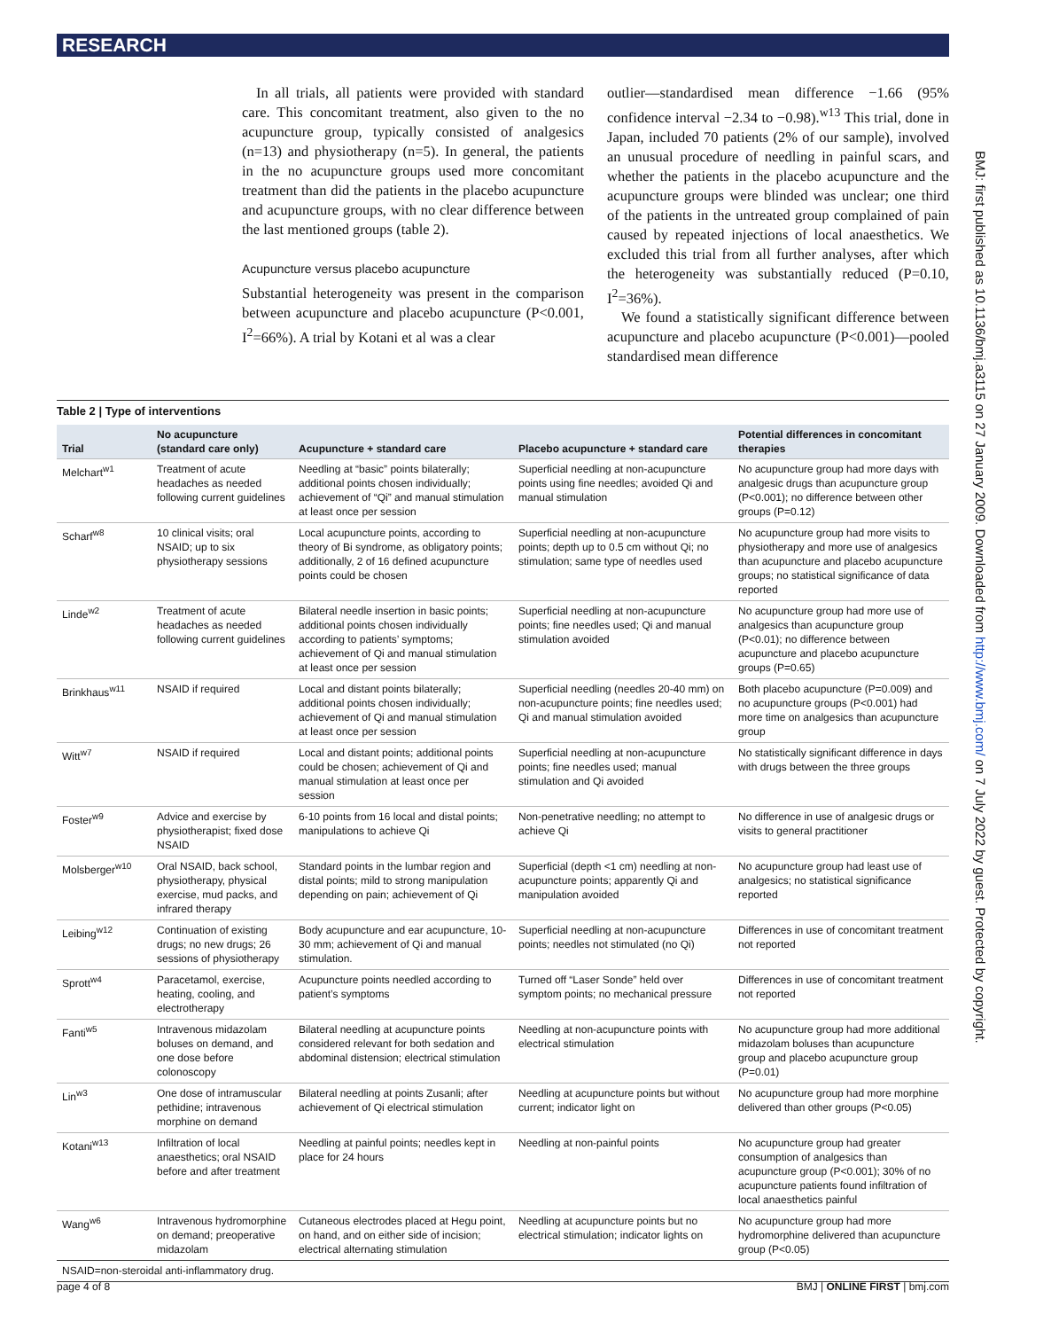RESEARCH
In all trials, all patients were provided with standard care. This concomitant treatment, also given to the no acupuncture group, typically consisted of analgesics (n=13) and physiotherapy (n=5). In general, the patients in the no acupuncture groups used more concomitant treatment than did the patients in the placebo acupuncture and acupuncture groups, with no clear difference between the last mentioned groups (table 2).
Acupuncture versus placebo acupuncture
Substantial heterogeneity was present in the comparison between acupuncture and placebo acupuncture (P<0.001, I<sup>2</sup>=66%). A trial by Kotani et al was a clear
outlier—standardised mean difference −1.66 (95% confidence interval −2.34 to −0.98).<sup>w13</sup> This trial, done in Japan, included 70 patients (2% of our sample), involved an unusual procedure of needling in painful scars, and whether the patients in the placebo acupuncture and the acupuncture groups were blinded was unclear; one third of the patients in the untreated group complained of pain caused by repeated injections of local anaesthetics. We excluded this trial from all further analyses, after which the heterogeneity was substantially reduced (P=0.10, I<sup>2</sup>=36%).
We found a statistically significant difference between acupuncture and placebo acupuncture (P<0.001)—pooled standardised mean difference
BMJ: first published as 10.1136/bmj.a3115 on 27 January 2009. Downloaded from http://www.bmj.com/ on 7 July 2022 by guest. Protected by copyright.
Table 2 | Type of interventions
| Trial | No acupuncture (standard care only) | Acupuncture + standard care | Placebo acupuncture + standard care | Potential differences in concomitant therapies |
| --- | --- | --- | --- | --- |
| Melchart<sup>w1</sup> | Treatment of acute headaches as needed following current guidelines | Needling at “basic” points bilaterally; additional points chosen individually; achievement of “Qi” and manual stimulation at least once per session | Superficial needling at non-acupuncture points using fine needles; avoided Qi and manual stimulation | No acupuncture group had more days with analgesic drugs than acupuncture group (P<0.001); no difference between other groups (P=0.12) |
| Scharf<sup>w8</sup> | 10 clinical visits; oral NSAID; up to six physiotherapy sessions | Local acupuncture points, according to theory of Bi syndrome, as obligatory points; additionally, 2 of 16 defined acupuncture points could be chosen | Superficial needling at non-acupuncture points; depth up to 0.5 cm without Qi; no stimulation; same type of needles used | No acupuncture group had more visits to physiotherapy and more use of analgesics than acupuncture and placebo acupuncture groups; no statistical significance of data reported |
| Linde<sup>w2</sup> | Treatment of acute headaches as needed following current guidelines | Bilateral needle insertion in basic points; additional points chosen individually according to patients’ symptoms; achievement of Qi and manual stimulation at least once per session | Superficial needling at non-acupuncture points; fine needles used; Qi and manual stimulation avoided | No acupuncture group had more use of analgesics than acupuncture group (P<0.01); no difference between acupuncture and placebo acupuncture groups (P=0.65) |
| Brinkhaus<sup>w11</sup> | NSAID if required | Local and distant points bilaterally; additional points chosen individually; achievement of Qi and manual stimulation at least once per session | Superficial needling (needles 20-40 mm) on non-acupuncture points; fine needles used; Qi and manual stimulation avoided | Both placebo acupuncture (P=0.009) and no acupuncture groups (P<0.001) had more time on analgesics than acupuncture group |
| Witt<sup>w7</sup> | NSAID if required | Local and distant points; additional points could be chosen; achievement of Qi and manual stimulation at least once per session | Superficial needling at non-acupuncture points; fine needles used; manual stimulation and Qi avoided | No statistically significant difference in days with drugs between the three groups |
| Foster<sup>w9</sup> | Advice and exercise by physiotherapist; fixed dose NSAID | 6-10 points from 16 local and distal points; manipulations to achieve Qi | Non-penetrative needling; no attempt to achieve Qi | No difference in use of analgesic drugs or visits to general practitioner |
| Molsberger<sup>w10</sup> | Oral NSAID, back school, physiotherapy, physical exercise, mud packs, and infrared therapy | Standard points in the lumbar region and distal points; mild to strong manipulation depending on pain; achievement of Qi | Superficial (depth <1 cm) needling at non-acupuncture points; apparently Qi and manipulation avoided | No acupuncture group had least use of analgesics; no statistical significance reported |
| Leibing<sup>w12</sup> | Continuation of existing drugs; no new drugs; 26 sessions of physiotherapy | Body acupuncture and ear acupuncture, 10-30 mm; achievement of Qi and manual stimulation. | Superficial needling at non-acupuncture points; needles not stimulated (no Qi) | Differences in use of concomitant treatment not reported |
| Sprott<sup>w4</sup> | Paracetamol, exercise, heating, cooling, and electrotherapy | Acupuncture points needled according to patient’s symptoms | Turned off “Laser Sonde” held over symptom points; no mechanical pressure | Differences in use of concomitant treatment not reported |
| Fanti<sup>w5</sup> | Intravenous midazolam boluses on demand, and one dose before colonoscopy | Bilateral needling at acupuncture points considered relevant for both sedation and abdominal distension; electrical stimulation | Needling at non-acupuncture points with electrical stimulation | No acupuncture group had more additional midazolam boluses than acupuncture group and placebo acupuncture group (P=0.01) |
| Lin<sup>w3</sup> | One dose of intramuscular pethidine; intravenous morphine on demand | Bilateral needling at points Zusanli; after achievement of Qi electrical stimulation | Needling at acupuncture points but without current; indicator light on | No acupuncture group had more morphine delivered than other groups (P<0.05) |
| Kotani<sup>w13</sup> | Infiltration of local anaesthetics; oral NSAID before and after treatment | Needling at painful points; needles kept in place for 24 hours | Needling at non-painful points | No acupuncture group had greater consumption of analgesics than acupuncture group (P<0.001); 30% of no acupuncture patients found infiltration of local anaesthetics painful |
| Wang<sup>w6</sup> | Intravenous hydromorphine on demand; preoperative midazolam | Cutaneous electrodes placed at Hegu point, on hand, and on either side of incision; electrical alternating stimulation | Needling at acupuncture points but no electrical stimulation; indicator lights on | No acupuncture group had more hydromorphine delivered than acupuncture group (P<0.05) |
| NSAID=non-steroidal anti-inflammatory drug. | | | | |
page 4 of 8 BMJ | ONLINE FIRST | bmj.com